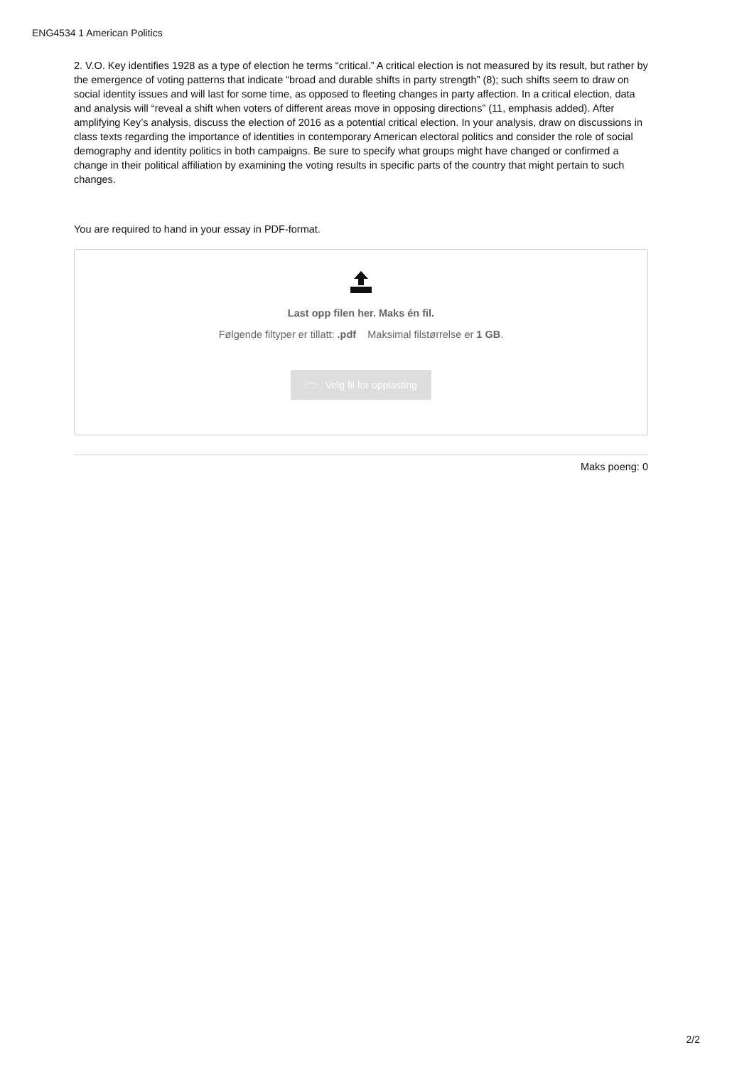ENG4534 1 American Politics
2. V.O. Key identifies 1928 as a type of election he terms “critical.” A critical election is not measured by its result, but rather by the emergence of voting patterns that indicate “broad and durable shifts in party strength” (8); such shifts seem to draw on social identity issues and will last for some time, as opposed to fleeting changes in party affection. In a critical election, data and analysis will “reveal a shift when voters of different areas move in opposing directions” (11, emphasis added). After amplifying Key’s analysis, discuss the election of 2016 as a potential critical election. In your analysis, draw on discussions in class texts regarding the importance of identities in contemporary American electoral politics and consider the role of social demography and identity politics in both campaigns. Be sure to specify what groups might have changed or confirmed a change in their political affiliation by examining the voting results in specific parts of the country that might pertain to such changes.
You are required to hand in your essay in PDF-format.
Last opp filen her. Maks én fil.
Følgende filtyper er tillatt: .pdf Maksimal filstørrelse er 1 GB.
🗁 Velg fil for opplasting
Maks poeng: 0
2/2